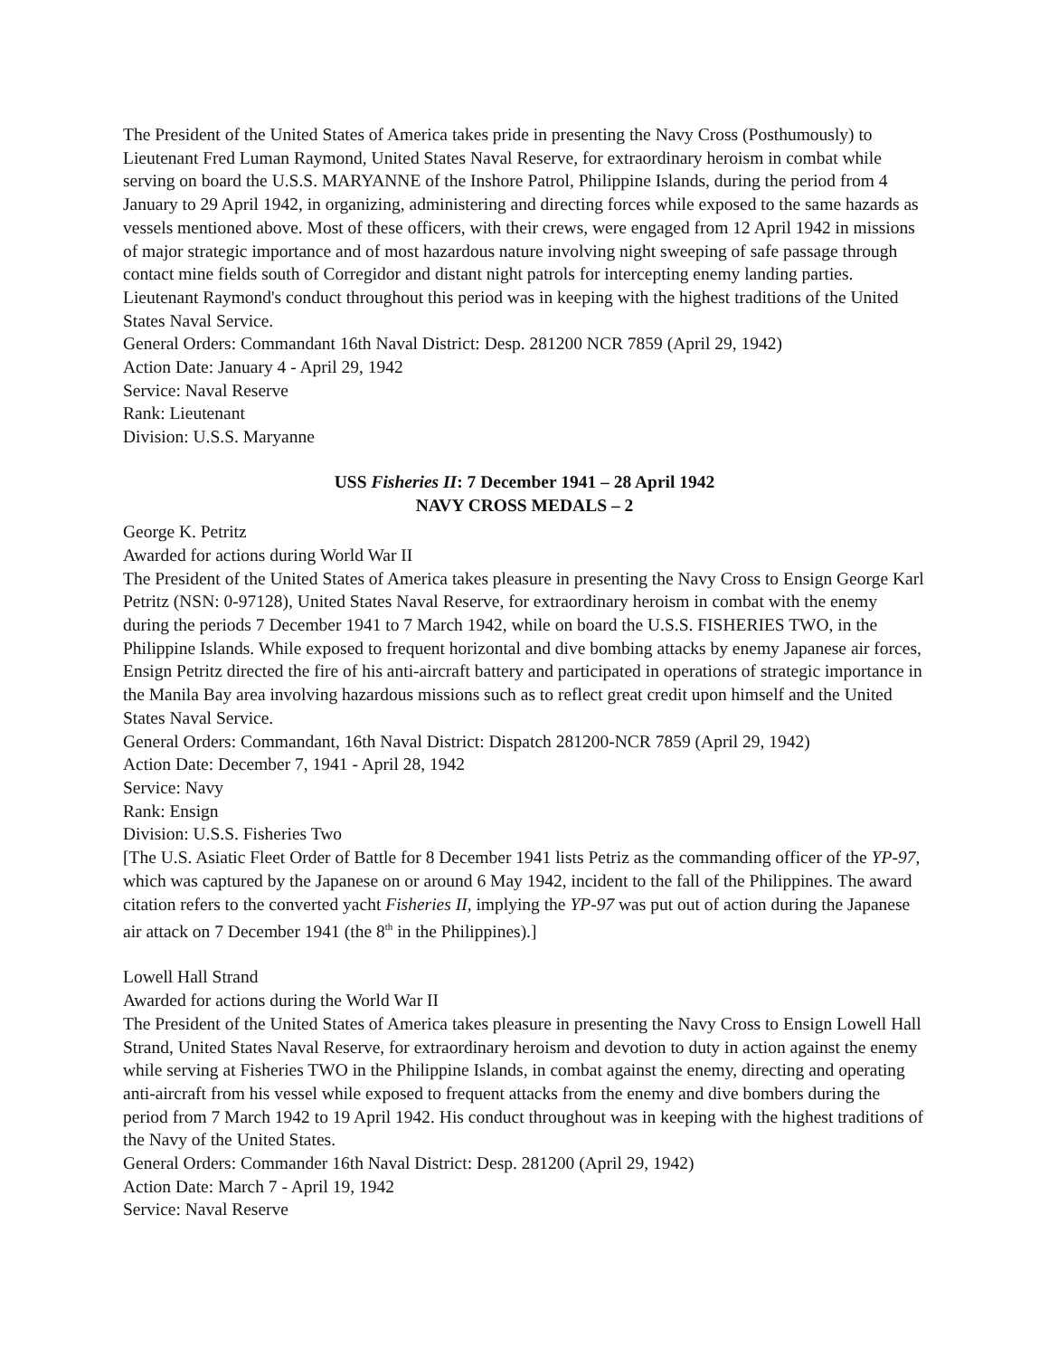The President of the United States of America takes pride in presenting the Navy Cross (Posthumously) to Lieutenant Fred Luman Raymond, United States Naval Reserve, for extraordinary heroism in combat while serving on board the U.S.S. MARYANNE of the Inshore Patrol, Philippine Islands, during the period from 4 January to 29 April 1942, in organizing, administering and directing forces while exposed to the same hazards as vessels mentioned above. Most of these officers, with their crews, were engaged from 12 April 1942 in missions of major strategic importance and of most hazardous nature involving night sweeping of safe passage through contact mine fields south of Corregidor and distant night patrols for intercepting enemy landing parties. Lieutenant Raymond's conduct throughout this period was in keeping with the highest traditions of the United States Naval Service.
General Orders: Commandant 16th Naval District: Desp. 281200 NCR 7859 (April 29, 1942)
Action Date: January 4 - April 29, 1942
Service: Naval Reserve
Rank: Lieutenant
Division: U.S.S. Maryanne
USS Fisheries II: 7 December 1941 – 28 April 1942
NAVY CROSS MEDALS – 2
George K. Petritz
Awarded for actions during World War II
The President of the United States of America takes pleasure in presenting the Navy Cross to Ensign George Karl Petritz (NSN: 0-97128), United States Naval Reserve, for extraordinary heroism in combat with the enemy during the periods 7 December 1941 to 7 March 1942, while on board the U.S.S. FISHERIES TWO, in the Philippine Islands. While exposed to frequent horizontal and dive bombing attacks by enemy Japanese air forces, Ensign Petritz directed the fire of his anti-aircraft battery and participated in operations of strategic importance in the Manila Bay area involving hazardous missions such as to reflect great credit upon himself and the United States Naval Service.
General Orders: Commandant, 16th Naval District: Dispatch 281200-NCR 7859 (April 29, 1942)
Action Date: December 7, 1941 - April 28, 1942
Service: Navy
Rank: Ensign
Division: U.S.S. Fisheries Two
[The U.S. Asiatic Fleet Order of Battle for 8 December 1941 lists Petriz as the commanding officer of the YP-97, which was captured by the Japanese on or around 6 May 1942, incident to the fall of the Philippines. The award citation refers to the converted yacht Fisheries II, implying the YP-97 was put out of action during the Japanese air attack on 7 December 1941 (the 8<sup>th</sup> in the Philippines).]
Lowell Hall Strand
Awarded for actions during the World War II
The President of the United States of America takes pleasure in presenting the Navy Cross to Ensign Lowell Hall Strand, United States Naval Reserve, for extraordinary heroism and devotion to duty in action against the enemy while serving at Fisheries TWO in the Philippine Islands, in combat against the enemy, directing and operating anti-aircraft from his vessel while exposed to frequent attacks from the enemy and dive bombers during the period from 7 March 1942 to 19 April 1942. His conduct throughout was in keeping with the highest traditions of the Navy of the United States.
General Orders: Commander 16th Naval District: Desp. 281200 (April 29, 1942)
Action Date: March 7 - April 19, 1942
Service: Naval Reserve